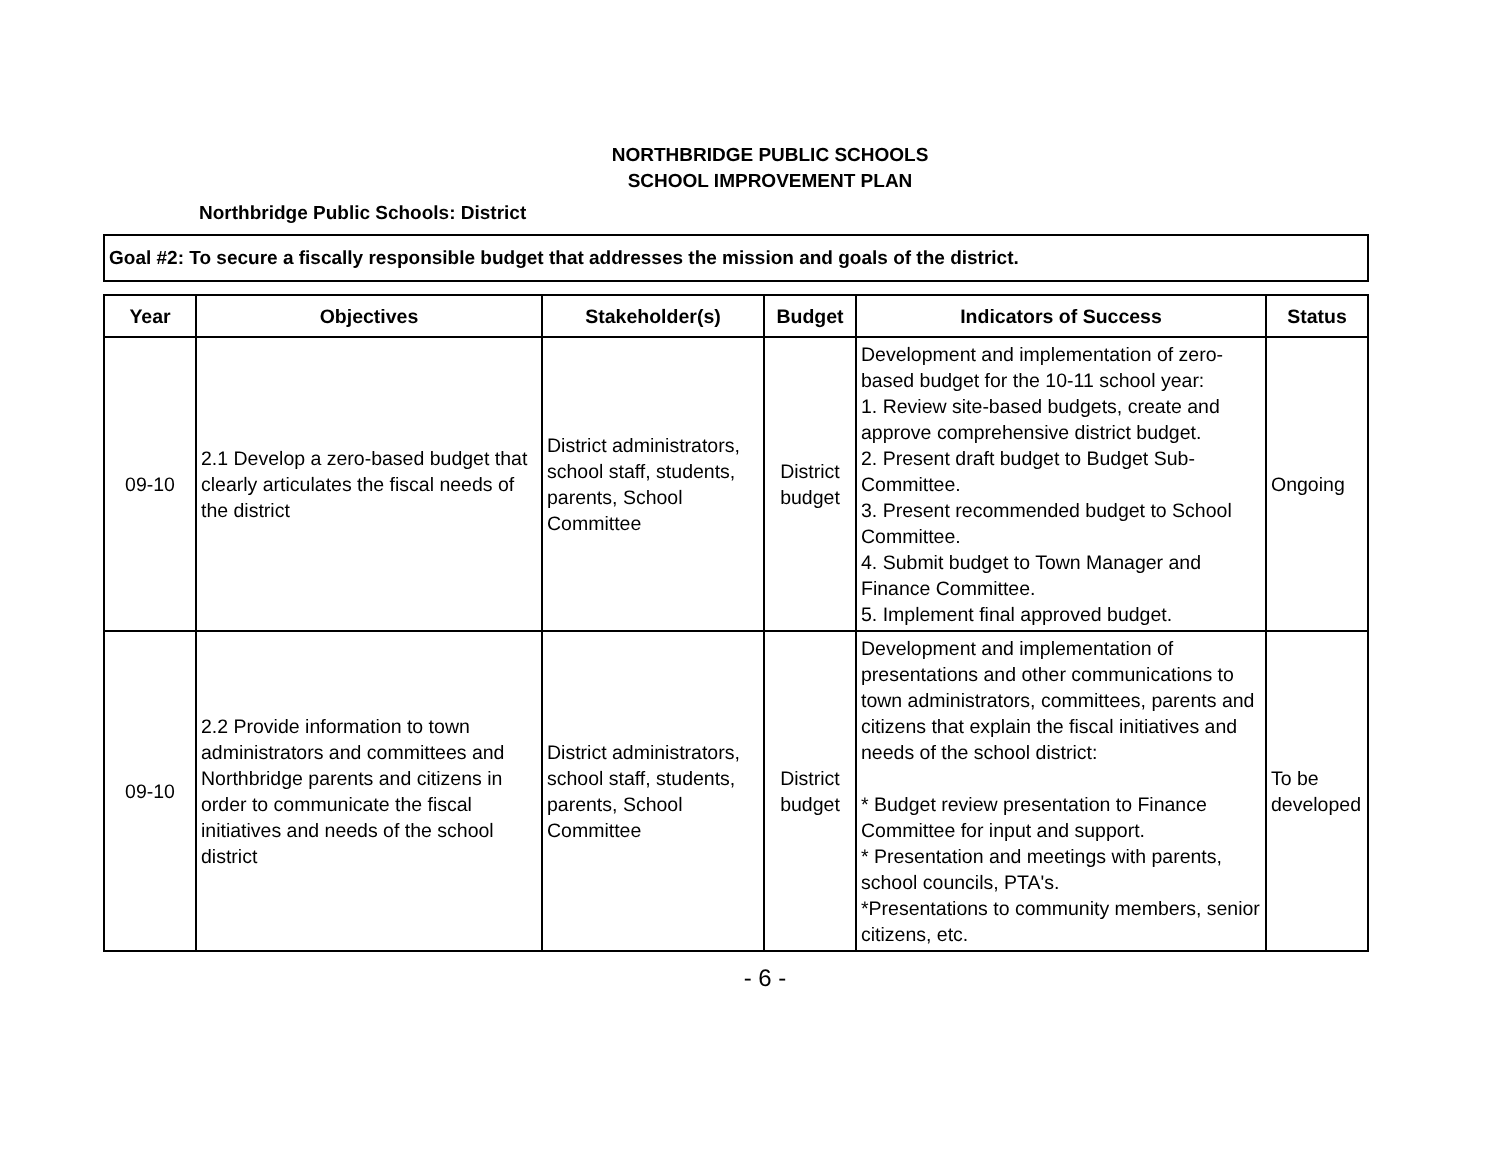NORTHBRIDGE PUBLIC SCHOOLS
SCHOOL IMPROVEMENT PLAN
Northbridge Public Schools: District
Goal #2: To secure a fiscally responsible budget that addresses the mission and goals of the district.
| Year | Objectives | Stakeholder(s) | Budget | Indicators of Success | Status |
| --- | --- | --- | --- | --- | --- |
| 09-10 | 2.1 Develop a zero-based budget that clearly articulates the fiscal needs of the district | District administrators, school staff, students, parents, School Committee | District budget | Development and implementation of zero-based budget for the 10-11 school year: 1. Review site-based budgets, create and approve comprehensive district budget. 2. Present draft budget to Budget Sub-Committee. 3. Present recommended budget to School Committee. 4. Submit budget to Town Manager and Finance Committee. 5. Implement final approved budget. | Ongoing |
| 09-10 | 2.2 Provide information to town administrators and committees and Northbridge parents and citizens in order to communicate the fiscal initiatives and needs of the school district | District administrators, school staff, students, parents, School Committee | District budget | Development and implementation of presentations and other communications to town administrators, committees, parents and citizens that explain the fiscal initiatives and needs of the school district: * Budget review presentation to Finance Committee for input and support. * Presentation and meetings with parents, school councils, PTA's. *Presentations to community members, senior citizens, etc. | To be developed |
- 6 -